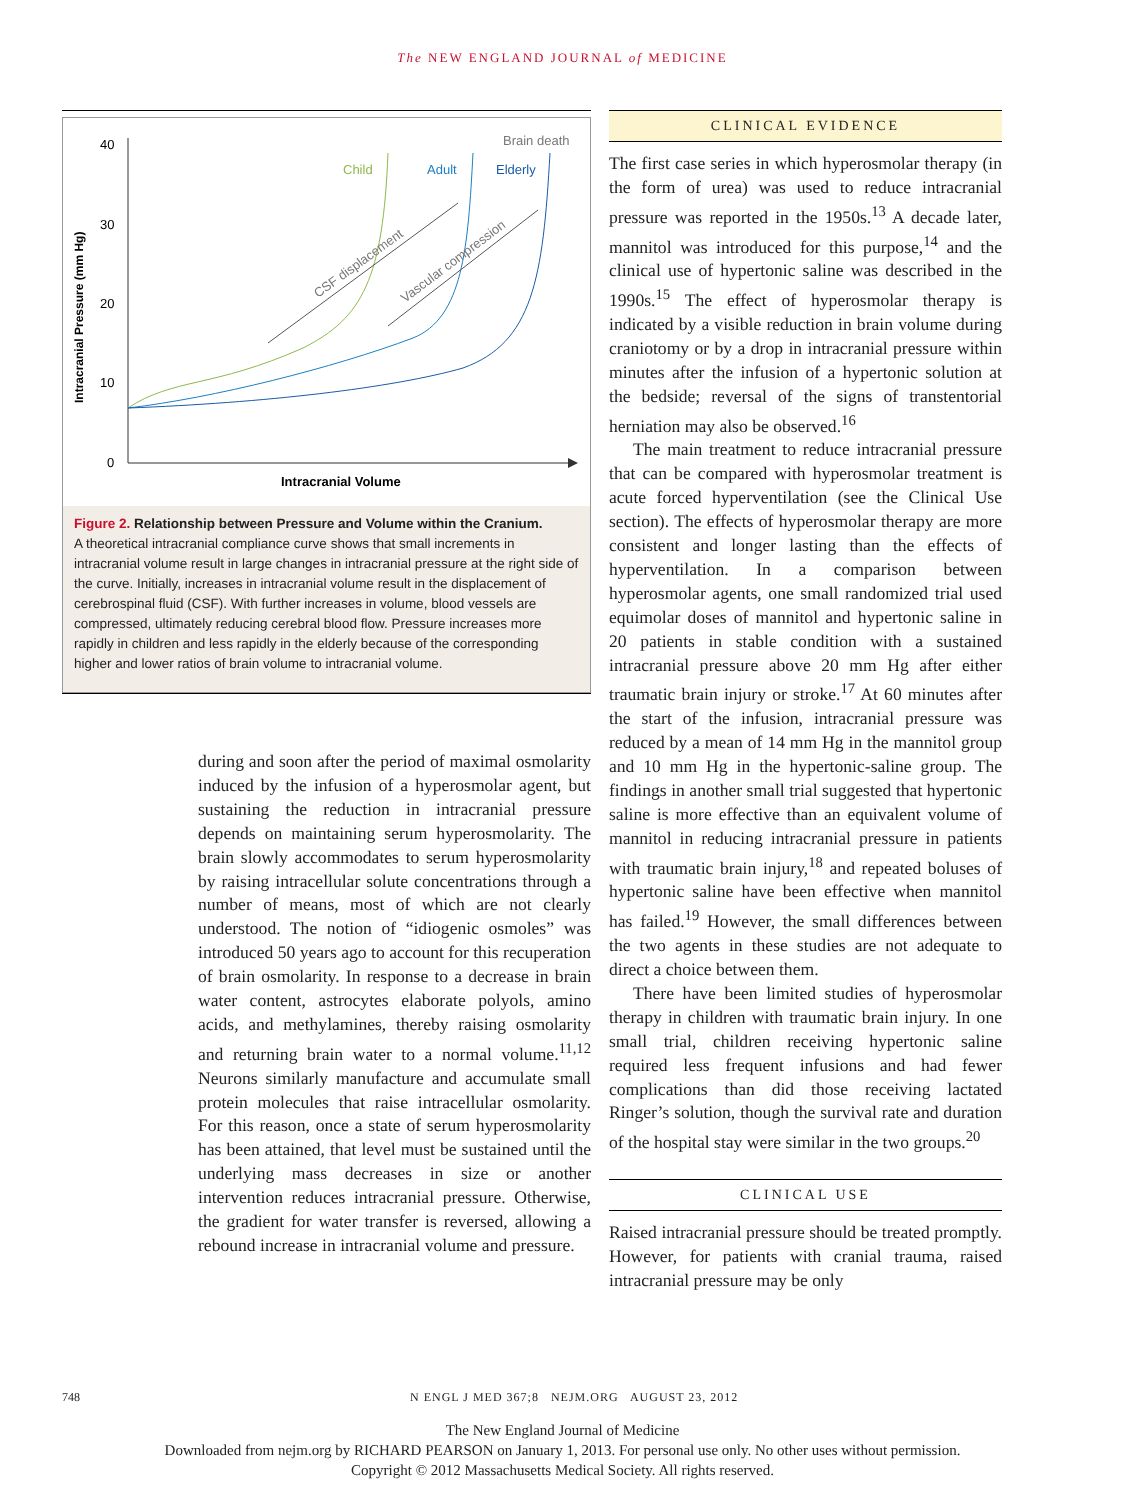The NEW ENGLAND JOURNAL of MEDICINE
40
30
20
10
0
Intracranial Pressure (mm Hg)
Intracranial Volume
Brain death
Child
Adult
Elderly
CSF displacement
Vascular compression
Figure 2. Relationship between Pressure and Volume within the Cranium.
A theoretical intracranial compliance curve shows that small increments in intracranial volume result in large changes in intracranial pressure at the right side of the curve. Initially, increases in intracranial volume result in the displacement of cerebrospinal fluid (CSF). With further increases in volume, blood vessels are compressed, ultimately reducing cerebral blood flow. Pressure increases more rapidly in children and less rapidly in the elderly because of the corresponding higher and lower ratios of brain volume to intracranial volume.
during and soon after the period of maximal osmolarity induced by the infusion of a hyperosmolar agent, but sustaining the reduction in intracranial pressure depends on maintaining serum hyperosmolarity. The brain slowly accommodates to serum hyperosmolarity by raising intracellular solute concentrations through a number of means, most of which are not clearly understood. The notion of “idiogenic osmoles” was introduced 50 years ago to account for this recuperation of brain osmolarity. In response to a decrease in brain water content, astrocytes elaborate polyols, amino acids, and methylamines, thereby raising osmolarity and returning brain water to a normal volume.<sup>11,12</sup> Neurons similarly manufacture and accumulate small protein molecules that raise intracellular osmolarity. For this reason, once a state of serum hyperosmolarity has been attained, that level must be sustained until the underlying mass decreases in size or another intervention reduces intracranial pressure. Otherwise, the gradient for water transfer is reversed, allowing a rebound increase in intracranial volume and pressure.
CLINICAL EVIDENCE
The first case series in which hyperosmolar therapy (in the form of urea) was used to reduce intracranial pressure was reported in the 1950s.<sup>13</sup> A decade later, mannitol was introduced for this purpose,<sup>14</sup> and the clinical use of hypertonic saline was described in the 1990s.<sup>15</sup> The effect of hyperosmolar therapy is indicated by a visible reduction in brain volume during craniotomy or by a drop in intracranial pressure within minutes after the infusion of a hypertonic solution at the bedside; reversal of the signs of transtentorial herniation may also be observed.<sup>16</sup>
The main treatment to reduce intracranial pressure that can be compared with hyperosmolar treatment is acute forced hyperventilation (see the Clinical Use section). The effects of hyperosmolar therapy are more consistent and longer lasting than the effects of hyperventilation. In a comparison between hyperosmolar agents, one small randomized trial used equimolar doses of mannitol and hypertonic saline in 20 patients in stable condition with a sustained intracranial pressure above 20 mm Hg after either traumatic brain injury or stroke.<sup>17</sup> At 60 minutes after the start of the infusion, intracranial pressure was reduced by a mean of 14 mm Hg in the mannitol group and 10 mm Hg in the hypertonic-saline group. The findings in another small trial suggested that hypertonic saline is more effective than an equivalent volume of mannitol in reducing intracranial pressure in patients with traumatic brain injury,<sup>18</sup> and repeated boluses of hypertonic saline have been effective when mannitol has failed.<sup>19</sup> However, the small differences between the two agents in these studies are not adequate to direct a choice between them.
There have been limited studies of hyperosmolar therapy in children with traumatic brain injury. In one small trial, children receiving hypertonic saline required less frequent infusions and had fewer complications than did those receiving lactated Ringer’s solution, though the survival rate and duration of the hospital stay were similar in the two groups.<sup>20</sup>
CLINICAL USE
Raised intracranial pressure should be treated promptly. However, for patients with cranial trauma, raised intracranial pressure may be only
748 N ENGL J MED 367;8 NEJM.ORG AUGUST 23, 2012
The New England Journal of Medicine
Downloaded from nejm.org by RICHARD PEARSON on January 1, 2013. For personal use only. No other uses without permission.
Copyright © 2012 Massachusetts Medical Society. All rights reserved.